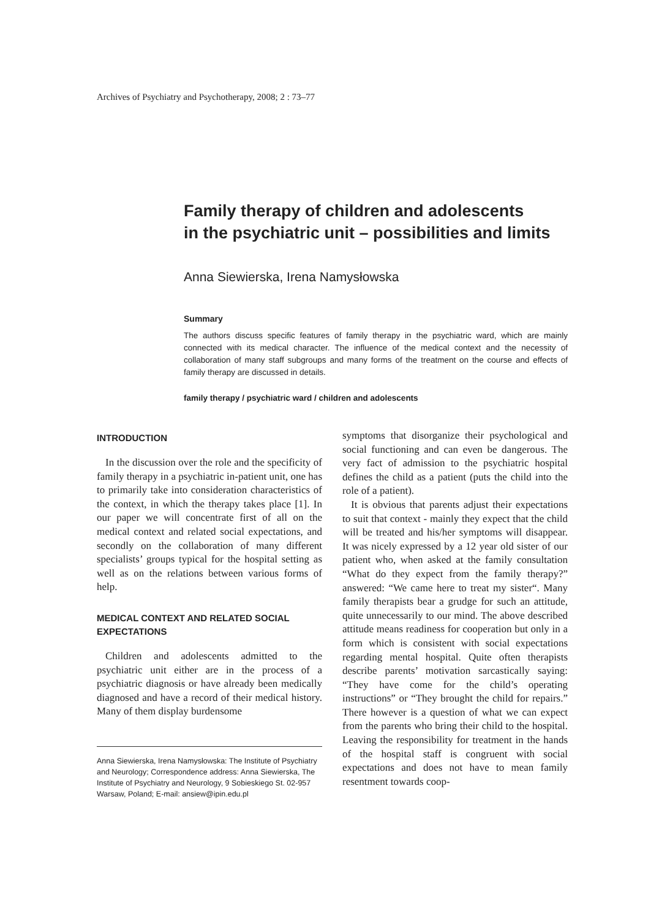Archives of Psychiatry and Psychotherapy, 2008; 2 : 73–77
Family therapy of children and adolescents
in the psychiatric unit – possibilities and limits
Anna Siewierska, Irena Namysłowska
Summary
The authors discuss specific features of family therapy in the psychiatric ward, which are mainly connected with its medical character. The influence of the medical context and the necessity of collaboration of many staff subgroups and many forms of the treatment on the course and effects of family therapy are discussed in details.
family therapy / psychiatric ward / children and adolescents
INTRODUCTION
In the discussion over the role and the specificity of family therapy in a psychiatric in-patient unit, one has to primarily take into consideration characteristics of the context, in which the therapy takes place [1]. In our paper we will concentrate first of all on the medical context and related social expectations, and secondly on the collaboration of many different specialists’ groups typical for the hospital setting as well as on the relations between various forms of help.
MEDICAL CONTEXT AND RELATED SOCIAL EXPECTATIONS
Children and adolescents admitted to the psychiatric unit either are in the process of a psychiatric diagnosis or have already been medically diagnosed and have a record of their medical history. Many of them display burdensome
Anna Siewierska, Irena Namysłowska: The Institute of Psychiatry and Neurology; Correspondence address: Anna Siewierska, The Institute of Psychiatry and Neurology, 9 Sobieskiego St. 02-957 Warsaw, Poland; E-mail: ansiew@ipin.edu.pl
symptoms that disorganize their psychological and social functioning and can even be dangerous. The very fact of admission to the psychiatric hospital defines the child as a patient (puts the child into the role of a patient).
It is obvious that parents adjust their expectations to suit that context - mainly they expect that the child will be treated and his/her symptoms will disappear. It was nicely expressed by a 12 year old sister of our patient who, when asked at the family consultation “What do they expect from the family therapy?” answered: “We came here to treat my sister“. Many family therapists bear a grudge for such an attitude, quite unnecessarily to our mind. The above described attitude means readiness for cooperation but only in a form which is consistent with social expectations regarding mental hospital. Quite often therapists describe parents’ motivation sarcastically saying: “They have come for the child’s operating instructions” or “They brought the child for repairs.” There however is a question of what we can expect from the parents who bring their child to the hospital. Leaving the responsibility for treatment in the hands of the hospital staff is congruent with social expectations and does not have to mean family resentment towards coop-